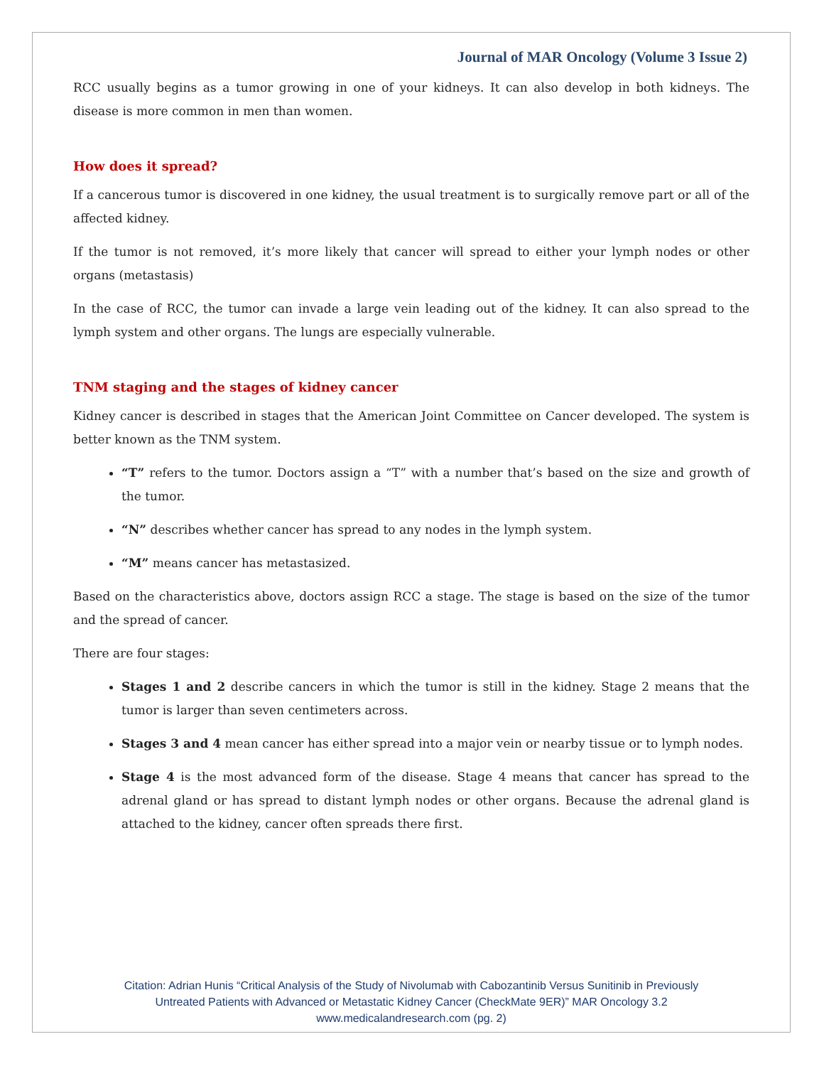Journal of MAR Oncology (Volume 3 Issue 2)
RCC usually begins as a tumor growing in one of your kidneys. It can also develop in both kidneys. The disease is more common in men than women.
How does it spread?
If a cancerous tumor is discovered in one kidney, the usual treatment is to surgically remove part or all of the affected kidney.
If the tumor is not removed, it’s more likely that cancer will spread to either your lymph nodes or other organs (metastasis)
In the case of RCC, the tumor can invade a large vein leading out of the kidney. It can also spread to the lymph system and other organs. The lungs are especially vulnerable.
TNM staging and the stages of kidney cancer
Kidney cancer is described in stages that the American Joint Committee on Cancer developed. The system is better known as the TNM system.
“T” refers to the tumor. Doctors assign a “T” with a number that’s based on the size and growth of the tumor.
“N” describes whether cancer has spread to any nodes in the lymph system.
“M” means cancer has metastasized.
Based on the characteristics above, doctors assign RCC a stage. The stage is based on the size of the tumor and the spread of cancer.
There are four stages:
Stages 1 and 2 describe cancers in which the tumor is still in the kidney. Stage 2 means that the tumor is larger than seven centimeters across.
Stages 3 and 4 mean cancer has either spread into a major vein or nearby tissue or to lymph nodes.
Stage 4 is the most advanced form of the disease. Stage 4 means that cancer has spread to the adrenal gland or has spread to distant lymph nodes or other organs. Because the adrenal gland is attached to the kidney, cancer often spreads there first.
Citation: Adrian Hunis “Critical Analysis of the Study of Nivolumab with Cabozantinib Versus Sunitinib in Previously
Untreated Patients with Advanced or Metastatic Kidney Cancer (CheckMate 9ER)” MAR Oncology 3.2
www.medicalandresearch.com (pg. 2)